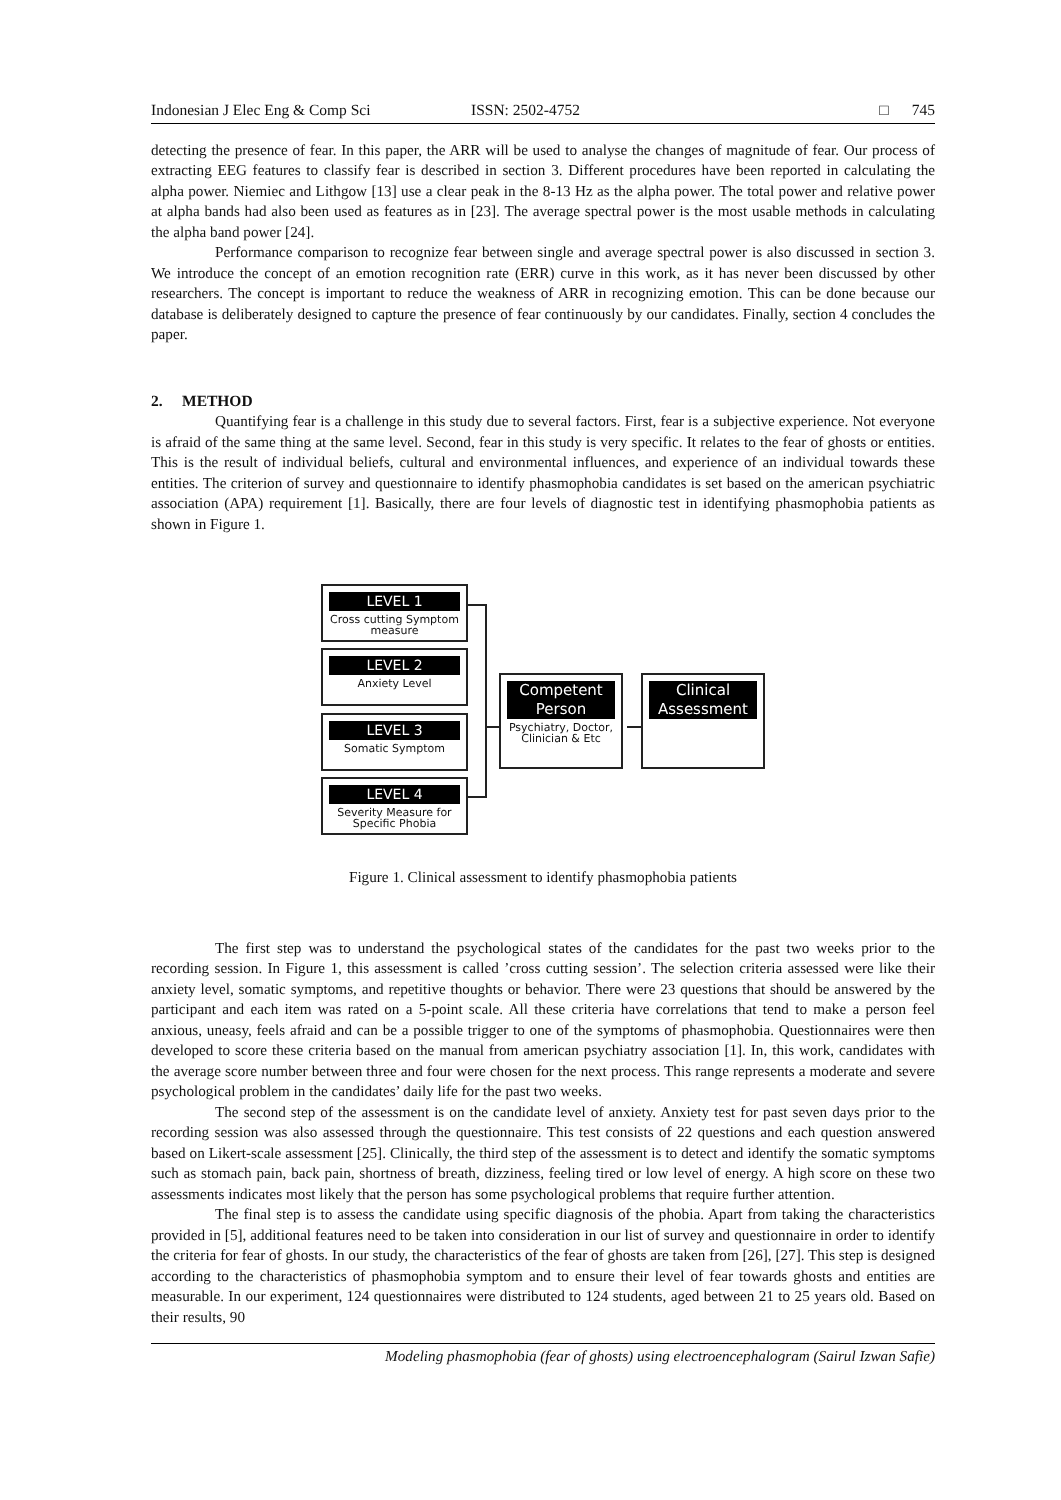Indonesian J Elec Eng & Comp Sci ISSN: 2502-4752 □ 745
detecting the presence of fear. In this paper, the ARR will be used to analyse the changes of magnitude of fear. Our process of extracting EEG features to classify fear is described in section 3. Different procedures have been reported in calculating the alpha power. Niemiec and Lithgow [13] use a clear peak in the 8-13 Hz as the alpha power. The total power and relative power at alpha bands had also been used as features as in [23]. The average spectral power is the most usable methods in calculating the alpha band power [24].
Performance comparison to recognize fear between single and average spectral power is also discussed in section 3. We introduce the concept of an emotion recognition rate (ERR) curve in this work, as it has never been discussed by other researchers. The concept is important to reduce the weakness of ARR in recognizing emotion. This can be done because our database is deliberately designed to capture the presence of fear continuously by our candidates. Finally, section 4 concludes the paper.
2. METHOD
Quantifying fear is a challenge in this study due to several factors. First, fear is a subjective experience. Not everyone is afraid of the same thing at the same level. Second, fear in this study is very specific. It relates to the fear of ghosts or entities. This is the result of individual beliefs, cultural and environmental influences, and experience of an individual towards these entities. The criterion of survey and questionnaire to identify phasmophobia candidates is set based on the american psychiatric association (APA) requirement [1]. Basically, there are four levels of diagnostic test in identifying phasmophobia patients as shown in Figure 1.
LEVEL 1
Cross cutting Symptom measure
LEVEL 2
Anxiety Level
LEVEL 3
Somatic Symptom
LEVEL 4
Severity Measure for Specific Phobia
Competent Person
Psychiatry, Doctor, Clinician & Etc
Clinical Assessment
Figure 1. Clinical assessment to identify phasmophobia patients
The first step was to understand the psychological states of the candidates for the past two weeks prior to the recording session. In Figure 1, this assessment is called ’cross cutting session’. The selection criteria assessed were like their anxiety level, somatic symptoms, and repetitive thoughts or behavior. There were 23 questions that should be answered by the participant and each item was rated on a 5-point scale. All these criteria have correlations that tend to make a person feel anxious, uneasy, feels afraid and can be a possible trigger to one of the symptoms of phasmophobia. Questionnaires were then developed to score these criteria based on the manual from american psychiatry association [1]. In, this work, candidates with the average score number between three and four were chosen for the next process. This range represents a moderate and severe psychological problem in the candidates’ daily life for the past two weeks.
The second step of the assessment is on the candidate level of anxiety. Anxiety test for past seven days prior to the recording session was also assessed through the questionnaire. This test consists of 22 questions and each question answered based on Likert-scale assessment [25]. Clinically, the third step of the assessment is to detect and identify the somatic symptoms such as stomach pain, back pain, shortness of breath, dizziness, feeling tired or low level of energy. A high score on these two assessments indicates most likely that the person has some psychological problems that require further attention.
The final step is to assess the candidate using specific diagnosis of the phobia. Apart from taking the characteristics provided in [5], additional features need to be taken into consideration in our list of survey and questionnaire in order to identify the criteria for fear of ghosts. In our study, the characteristics of the fear of ghosts are taken from [26], [27]. This step is designed according to the characteristics of phasmophobia symptom and to ensure their level of fear towards ghosts and entities are measurable. In our experiment, 124 questionnaires were distributed to 124 students, aged between 21 to 25 years old. Based on their results, 90
Modeling phasmophobia (fear of ghosts) using electroencephalogram (Sairul Izwan Safie)